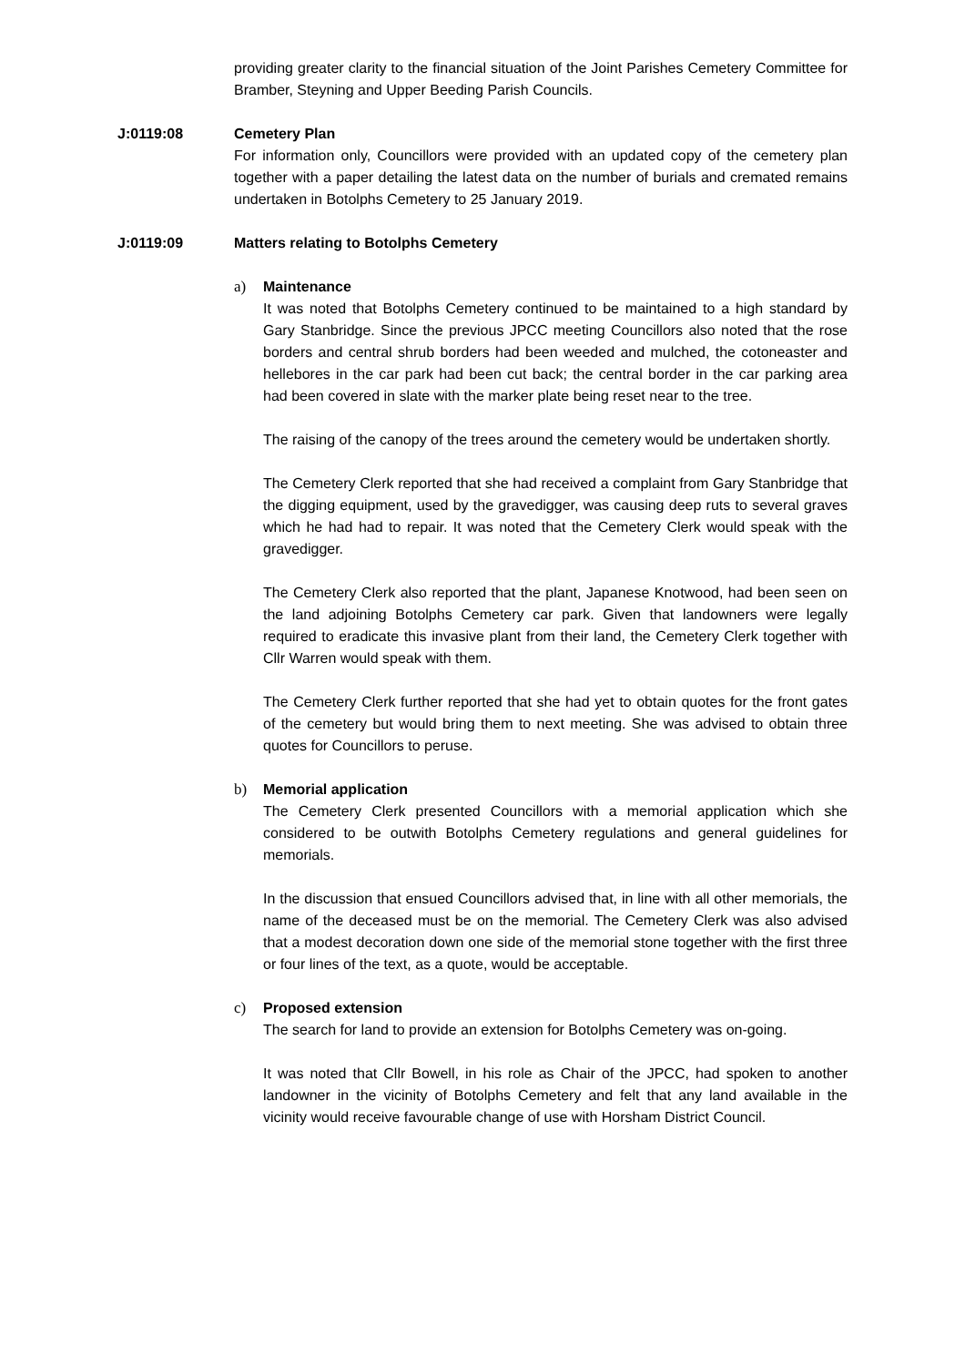providing greater clarity to the financial situation of the Joint Parishes Cemetery Committee for Bramber, Steyning and Upper Beeding Parish Councils.
J:0119:08 Cemetery Plan
For information only, Councillors were provided with an updated copy of the cemetery plan together with a paper detailing the latest data on the number of burials and cremated remains undertaken in Botolphs Cemetery to 25 January 2019.
J:0119:09 Matters relating to Botolphs Cemetery
a) Maintenance
It was noted that Botolphs Cemetery continued to be maintained to a high standard by Gary Stanbridge. Since the previous JPCC meeting Councillors also noted that the rose borders and central shrub borders had been weeded and mulched, the cotoneaster and hellebores in the car park had been cut back; the central border in the car parking area had been covered in slate with the marker plate being reset near to the tree.
The raising of the canopy of the trees around the cemetery would be undertaken shortly.
The Cemetery Clerk reported that she had received a complaint from Gary Stanbridge that the digging equipment, used by the gravedigger, was causing deep ruts to several graves which he had had to repair. It was noted that the Cemetery Clerk would speak with the gravedigger.
The Cemetery Clerk also reported that the plant, Japanese Knotwood, had been seen on the land adjoining Botolphs Cemetery car park. Given that landowners were legally required to eradicate this invasive plant from their land, the Cemetery Clerk together with Cllr Warren would speak with them.
The Cemetery Clerk further reported that she had yet to obtain quotes for the front gates of the cemetery but would bring them to next meeting. She was advised to obtain three quotes for Councillors to peruse.
b) Memorial application
The Cemetery Clerk presented Councillors with a memorial application which she considered to be outwith Botolphs Cemetery regulations and general guidelines for memorials.
In the discussion that ensued Councillors advised that, in line with all other memorials, the name of the deceased must be on the memorial. The Cemetery Clerk was also advised that a modest decoration down one side of the memorial stone together with the first three or four lines of the text, as a quote, would be acceptable.
c) Proposed extension
The search for land to provide an extension for Botolphs Cemetery was on-going.
It was noted that Cllr Bowell, in his role as Chair of the JPCC, had spoken to another landowner in the vicinity of Botolphs Cemetery and felt that any land available in the vicinity would receive favourable change of use with Horsham District Council.